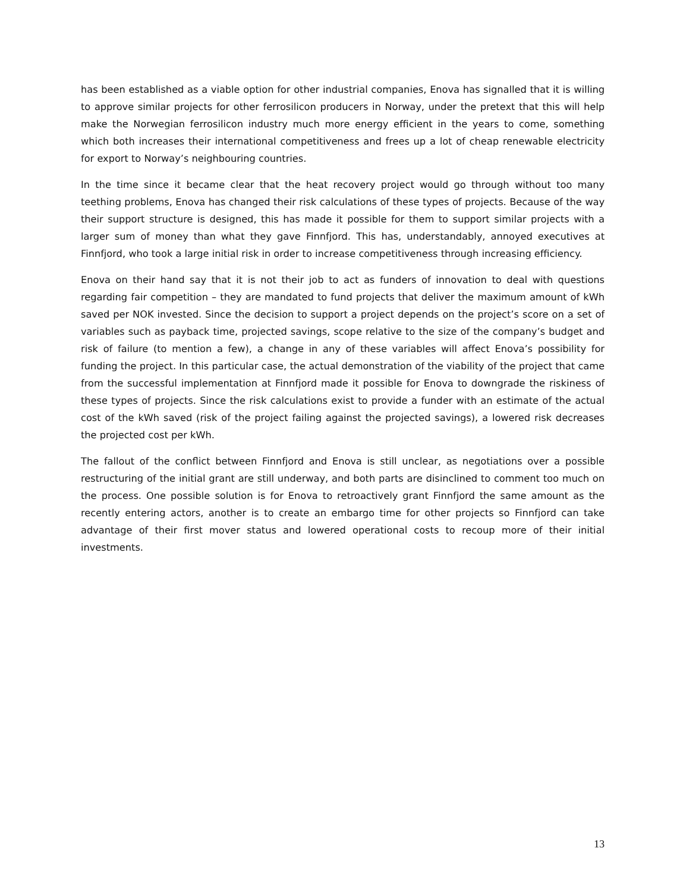has been established as a viable option for other industrial companies, Enova has signalled that it is willing to approve similar projects for other ferrosilicon producers in Norway, under the pretext that this will help make the Norwegian ferrosilicon industry much more energy efficient in the years to come, something which both increases their international competitiveness and frees up a lot of cheap renewable electricity for export to Norway’s neighbouring countries.
In the time since it became clear that the heat recovery project would go through without too many teething problems, Enova has changed their risk calculations of these types of projects. Because of the way their support structure is designed, this has made it possible for them to support similar projects with a larger sum of money than what they gave Finnfjord. This has, understandably, annoyed executives at Finnfjord, who took a large initial risk in order to increase competitiveness through increasing efficiency.
Enova on their hand say that it is not their job to act as funders of innovation to deal with questions regarding fair competition – they are mandated to fund projects that deliver the maximum amount of kWh saved per NOK invested. Since the decision to support a project depends on the project’s score on a set of variables such as payback time, projected savings, scope relative to the size of the company’s budget and risk of failure (to mention a few), a change in any of these variables will affect Enova’s possibility for funding the project. In this particular case, the actual demonstration of the viability of the project that came from the successful implementation at Finnfjord made it possible for Enova to downgrade the riskiness of these types of projects. Since the risk calculations exist to provide a funder with an estimate of the actual cost of the kWh saved (risk of the project failing against the projected savings), a lowered risk decreases the projected cost per kWh.
The fallout of the conflict between Finnfjord and Enova is still unclear, as negotiations over a possible restructuring of the initial grant are still underway, and both parts are disinclined to comment too much on the process. One possible solution is for Enova to retroactively grant Finnfjord the same amount as the recently entering actors, another is to create an embargo time for other projects so Finnfjord can take advantage of their first mover status and lowered operational costs to recoup more of their initial investments.
13